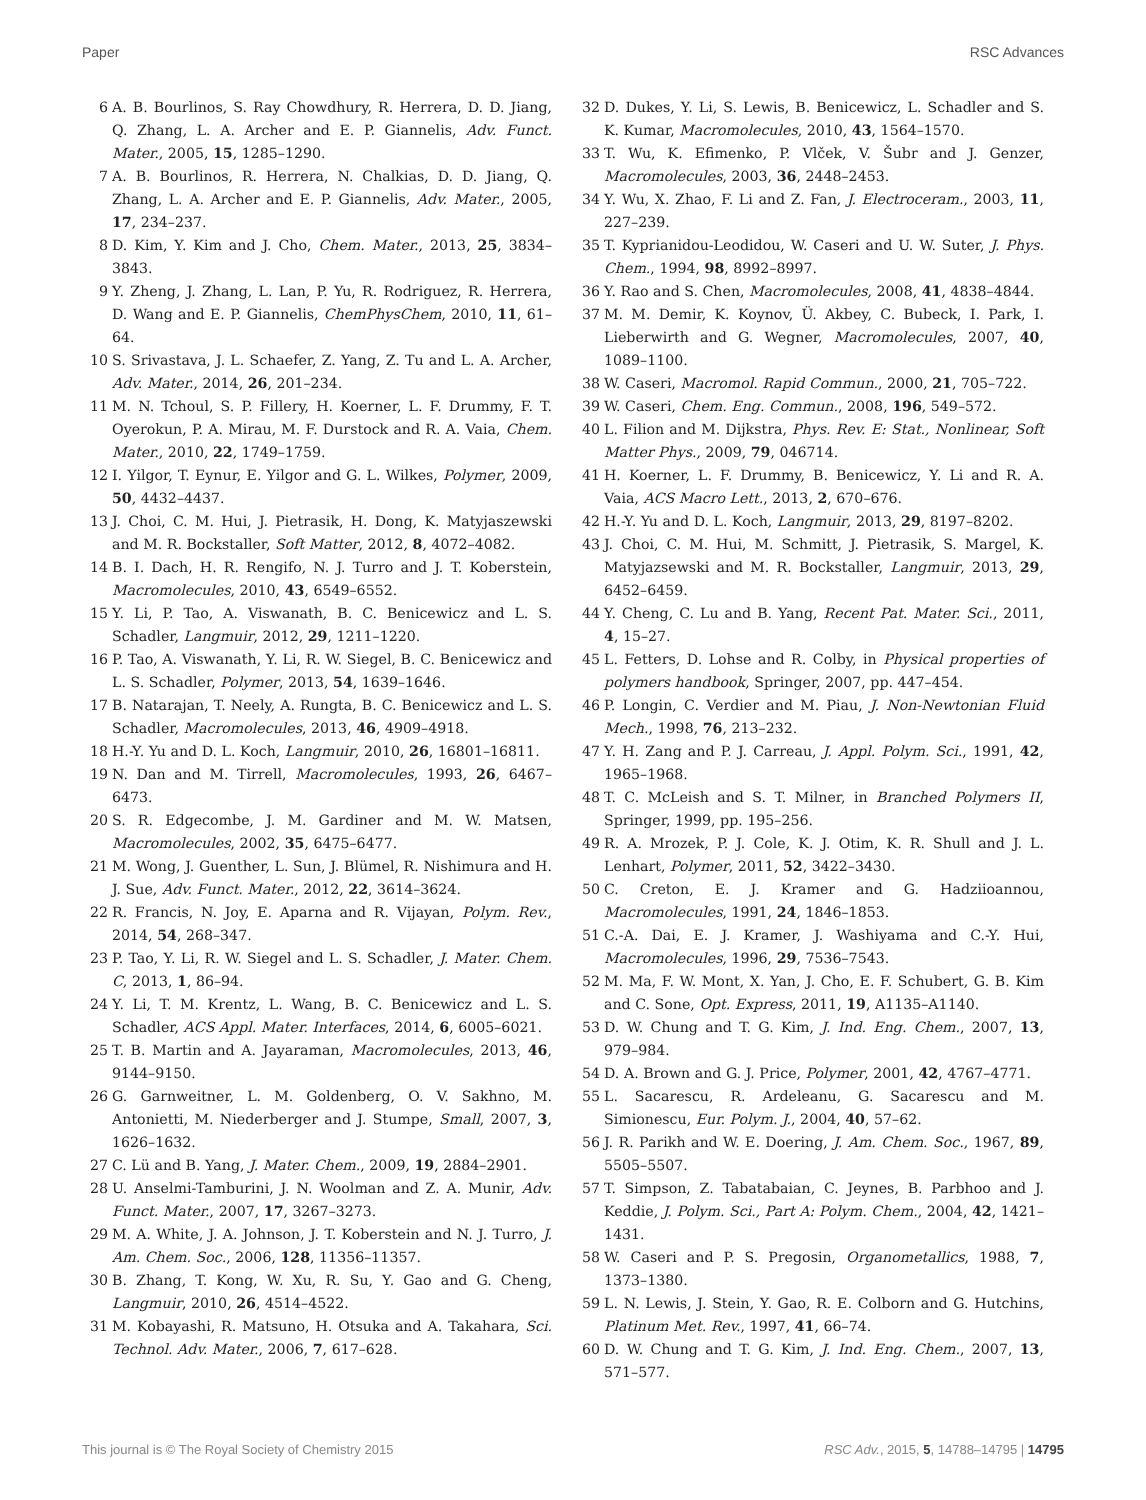Paper RSC Advances
6 A. B. Bourlinos, S. Ray Chowdhury, R. Herrera, D. D. Jiang, Q. Zhang, L. A. Archer and E. P. Giannelis, Adv. Funct. Mater., 2005, 15, 1285–1290.
7 A. B. Bourlinos, R. Herrera, N. Chalkias, D. D. Jiang, Q. Zhang, L. A. Archer and E. P. Giannelis, Adv. Mater., 2005, 17, 234–237.
8 D. Kim, Y. Kim and J. Cho, Chem. Mater., 2013, 25, 3834–3843.
9 Y. Zheng, J. Zhang, L. Lan, P. Yu, R. Rodriguez, R. Herrera, D. Wang and E. P. Giannelis, ChemPhysChem, 2010, 11, 61–64.
10 S. Srivastava, J. L. Schaefer, Z. Yang, Z. Tu and L. A. Archer, Adv. Mater., 2014, 26, 201–234.
11 M. N. Tchoul, S. P. Fillery, H. Koerner, L. F. Drummy, F. T. Oyerokun, P. A. Mirau, M. F. Durstock and R. A. Vaia, Chem. Mater., 2010, 22, 1749–1759.
12 I. Yilgor, T. Eynur, E. Yilgor and G. L. Wilkes, Polymer, 2009, 50, 4432–4437.
13 J. Choi, C. M. Hui, J. Pietrasik, H. Dong, K. Matyjaszewski and M. R. Bockstaller, Soft Matter, 2012, 8, 4072–4082.
14 B. I. Dach, H. R. Rengifo, N. J. Turro and J. T. Koberstein, Macromolecules, 2010, 43, 6549–6552.
15 Y. Li, P. Tao, A. Viswanath, B. C. Benicewicz and L. S. Schadler, Langmuir, 2012, 29, 1211–1220.
16 P. Tao, A. Viswanath, Y. Li, R. W. Siegel, B. C. Benicewicz and L. S. Schadler, Polymer, 2013, 54, 1639–1646.
17 B. Natarajan, T. Neely, A. Rungta, B. C. Benicewicz and L. S. Schadler, Macromolecules, 2013, 46, 4909–4918.
18 H.-Y. Yu and D. L. Koch, Langmuir, 2010, 26, 16801–16811.
19 N. Dan and M. Tirrell, Macromolecules, 1993, 26, 6467–6473.
20 S. R. Edgecombe, J. M. Gardiner and M. W. Matsen, Macromolecules, 2002, 35, 6475–6477.
21 M. Wong, J. Guenther, L. Sun, J. Blümel, R. Nishimura and H. J. Sue, Adv. Funct. Mater., 2012, 22, 3614–3624.
22 R. Francis, N. Joy, E. Aparna and R. Vijayan, Polym. Rev., 2014, 54, 268–347.
23 P. Tao, Y. Li, R. W. Siegel and L. S. Schadler, J. Mater. Chem. C, 2013, 1, 86–94.
24 Y. Li, T. M. Krentz, L. Wang, B. C. Benicewicz and L. S. Schadler, ACS Appl. Mater. Interfaces, 2014, 6, 6005–6021.
25 T. B. Martin and A. Jayaraman, Macromolecules, 2013, 46, 9144–9150.
26 G. Garnweitner, L. M. Goldenberg, O. V. Sakhno, M. Antonietti, M. Niederberger and J. Stumpe, Small, 2007, 3, 1626–1632.
27 C. Lü and B. Yang, J. Mater. Chem., 2009, 19, 2884–2901.
28 U. Anselmi-Tamburini, J. N. Woolman and Z. A. Munir, Adv. Funct. Mater., 2007, 17, 3267–3273.
29 M. A. White, J. A. Johnson, J. T. Koberstein and N. J. Turro, J. Am. Chem. Soc., 2006, 128, 11356–11357.
30 B. Zhang, T. Kong, W. Xu, R. Su, Y. Gao and G. Cheng, Langmuir, 2010, 26, 4514–4522.
31 M. Kobayashi, R. Matsuno, H. Otsuka and A. Takahara, Sci. Technol. Adv. Mater., 2006, 7, 617–628.
32 D. Dukes, Y. Li, S. Lewis, B. Benicewicz, L. Schadler and S. K. Kumar, Macromolecules, 2010, 43, 1564–1570.
33 T. Wu, K. Efimenko, P. Vlček, V. Šubr and J. Genzer, Macromolecules, 2003, 36, 2448–2453.
34 Y. Wu, X. Zhao, F. Li and Z. Fan, J. Electroceram., 2003, 11, 227–239.
35 T. Kyprianidou-Leodidou, W. Caseri and U. W. Suter, J. Phys. Chem., 1994, 98, 8992–8997.
36 Y. Rao and S. Chen, Macromolecules, 2008, 41, 4838–4844.
37 M. M. Demir, K. Koynov, Ü. Akbey, C. Bubeck, I. Park, I. Lieberwirth and G. Wegner, Macromolecules, 2007, 40, 1089–1100.
38 W. Caseri, Macromol. Rapid Commun., 2000, 21, 705–722.
39 W. Caseri, Chem. Eng. Commun., 2008, 196, 549–572.
40 L. Filion and M. Dijkstra, Phys. Rev. E: Stat., Nonlinear, Soft Matter Phys., 2009, 79, 046714.
41 H. Koerner, L. F. Drummy, B. Benicewicz, Y. Li and R. A. Vaia, ACS Macro Lett., 2013, 2, 670–676.
42 H.-Y. Yu and D. L. Koch, Langmuir, 2013, 29, 8197–8202.
43 J. Choi, C. M. Hui, M. Schmitt, J. Pietrasik, S. Margel, K. Matyjazsewski and M. R. Bockstaller, Langmuir, 2013, 29, 6452–6459.
44 Y. Cheng, C. Lu and B. Yang, Recent Pat. Mater. Sci., 2011, 4, 15–27.
45 L. Fetters, D. Lohse and R. Colby, in Physical properties of polymers handbook, Springer, 2007, pp. 447–454.
46 P. Longin, C. Verdier and M. Piau, J. Non-Newtonian Fluid Mech., 1998, 76, 213–232.
47 Y. H. Zang and P. J. Carreau, J. Appl. Polym. Sci., 1991, 42, 1965–1968.
48 T. C. McLeish and S. T. Milner, in Branched Polymers II, Springer, 1999, pp. 195–256.
49 R. A. Mrozek, P. J. Cole, K. J. Otim, K. R. Shull and J. L. Lenhart, Polymer, 2011, 52, 3422–3430.
50 C. Creton, E. J. Kramer and G. Hadziioannou, Macromolecules, 1991, 24, 1846–1853.
51 C.-A. Dai, E. J. Kramer, J. Washiyama and C.-Y. Hui, Macromolecules, 1996, 29, 7536–7543.
52 M. Ma, F. W. Mont, X. Yan, J. Cho, E. F. Schubert, G. B. Kim and C. Sone, Opt. Express, 2011, 19, A1135–A1140.
53 D. W. Chung and T. G. Kim, J. Ind. Eng. Chem., 2007, 13, 979–984.
54 D. A. Brown and G. J. Price, Polymer, 2001, 42, 4767–4771.
55 L. Sacarescu, R. Ardeleanu, G. Sacarescu and M. Simionescu, Eur. Polym. J., 2004, 40, 57–62.
56 J. R. Parikh and W. E. Doering, J. Am. Chem. Soc., 1967, 89, 5505–5507.
57 T. Simpson, Z. Tabatabaian, C. Jeynes, B. Parbhoo and J. Keddie, J. Polym. Sci., Part A: Polym. Chem., 2004, 42, 1421–1431.
58 W. Caseri and P. S. Pregosin, Organometallics, 1988, 7, 1373–1380.
59 L. N. Lewis, J. Stein, Y. Gao, R. E. Colborn and G. Hutchins, Platinum Met. Rev., 1997, 41, 66–74.
60 D. W. Chung and T. G. Kim, J. Ind. Eng. Chem., 2007, 13, 571–577.
This journal is © The Royal Society of Chemistry 2015 RSC Adv., 2015, 5, 14788–14795 | 14795